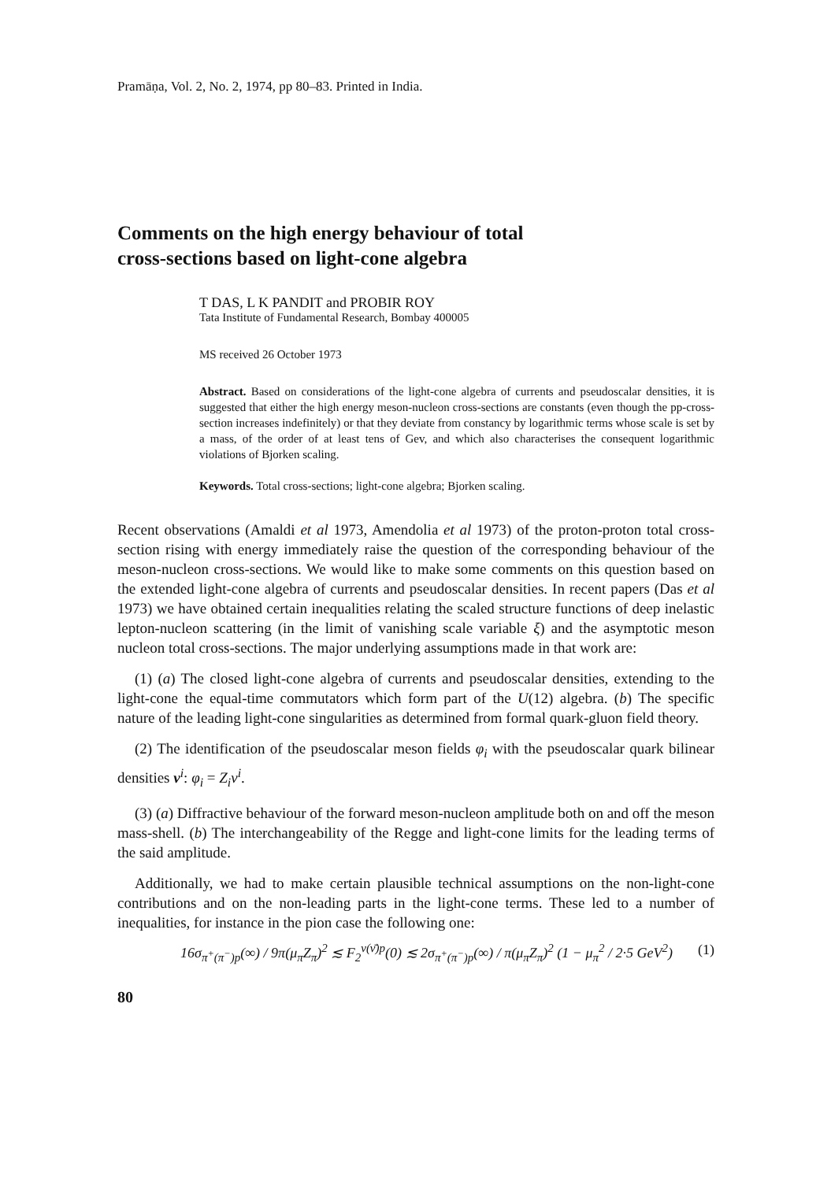Pramāṇa, Vol. 2, No. 2, 1974, pp 80–83. Printed in India.
Comments on the high energy behaviour of total
cross-sections based on light-cone algebra
T DAS, L K PANDIT and PROBIR ROY
Tata Institute of Fundamental Research, Bombay 400005
MS received 26 October 1973
Abstract. Based on considerations of the light-cone algebra of currents and pseudoscalar densities, it is suggested that either the high energy meson-nucleon cross-sections are constants (even though the pp-cross-section increases indefinitely) or that they deviate from constancy by logarithmic terms whose scale is set by a mass, of the order of at least tens of Gev, and which also characterises the consequent logarithmic violations of Bjorken scaling.
Keywords. Total cross-sections; light-cone algebra; Bjorken scaling.
Recent observations (Amaldi et al 1973, Amendolia et al 1973) of the proton-proton total cross-section rising with energy immediately raise the question of the corresponding behaviour of the meson-nucleon cross-sections. We would like to make some comments on this question based on the extended light-cone algebra of currents and pseudoscalar densities. In recent papers (Das et al 1973) we have obtained certain inequalities relating the scaled structure functions of deep inelastic lepton-nucleon scattering (in the limit of vanishing scale variable ξ) and the asymptotic meson nucleon total cross-sections. The major underlying assumptions made in that work are:
(1) (a) The closed light-cone algebra of currents and pseudoscalar densities, extending to the light-cone the equal-time commutators which form part of the U(12) algebra. (b) The specific nature of the leading light-cone singularities as determined from formal quark-gluon field theory.
(2) The identification of the pseudoscalar meson fields φ<sub>i</sub> with the pseudoscalar quark bilinear densities v<sup>i</sup>: φ<sub>i</sub> = Z<sub>i</sub>v<sup>i</sup>.
(3) (a) Diffractive behaviour of the forward meson-nucleon amplitude both on and off the meson mass-shell. (b) The interchangeability of the Regge and light-cone limits for the leading terms of the said amplitude.
Additionally, we had to make certain plausible technical assumptions on the non-light-cone contributions and on the non-leading parts in the light-cone terms. These led to a number of inequalities, for instance in the pion case the following one:
16σ<sub>π<sup>+</sup>(π<sup>−</sup>)p</sub>(∞) / 9π(μ<sub>π</sub>Z<sub>π</sub>)<sup>2</sup> ≲ F<sub>2</sub><sup>ν(ν̄)p</sup>(0) ≲ 2σ<sub>π<sup>+</sup>(π<sup>−</sup>)p</sub>(∞) / π(μ<sub>π</sub>Z<sub>π</sub>)<sup>2</sup> (1 − μ<sub>π</sub><sup>2</sup> / 2·5 GeV<sup>2</sup>) (1)
80